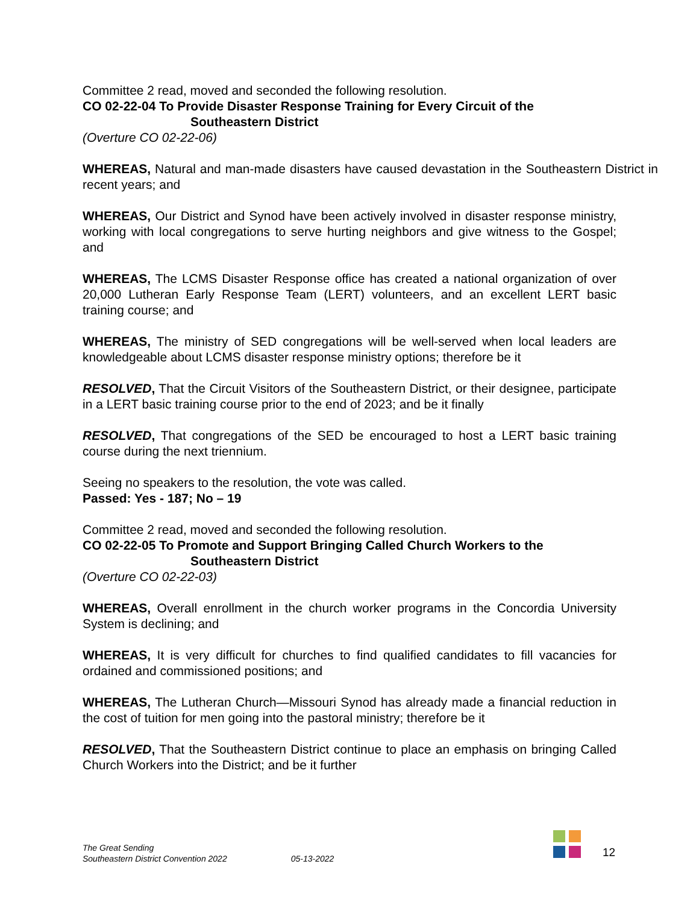Committee 2 read, moved and seconded the following resolution.
CO 02-22-04 To Provide Disaster Response Training for Every Circuit of the
Southeastern District
(Overture CO 02-22-06)
WHEREAS, Natural and man-made disasters have caused devastation in the Southeastern District in recent years; and
WHEREAS, Our District and Synod have been actively involved in disaster response ministry, working with local congregations to serve hurting neighbors and give witness to the Gospel; and
WHEREAS, The LCMS Disaster Response office has created a national organization of over 20,000 Lutheran Early Response Team (LERT) volunteers, and an excellent LERT basic training course; and
WHEREAS, The ministry of SED congregations will be well-served when local leaders are knowledgeable about LCMS disaster response ministry options; therefore be it
RESOLVED, That the Circuit Visitors of the Southeastern District, or their designee, participate in a LERT basic training course prior to the end of 2023; and be it finally
RESOLVED, That congregations of the SED be encouraged to host a LERT basic training course during the next triennium.
Seeing no speakers to the resolution, the vote was called.
Passed: Yes - 187; No – 19
Committee 2 read, moved and seconded the following resolution.
CO 02-22-05 To Promote and Support Bringing Called Church Workers to the
Southeastern District
(Overture CO 02-22-03)
WHEREAS, Overall enrollment in the church worker programs in the Concordia University System is declining; and
WHEREAS, It is very difficult for churches to find qualified candidates to fill vacancies for ordained and commissioned positions; and
WHEREAS, The Lutheran Church—Missouri Synod has already made a financial reduction in the cost of tuition for men going into the pastoral ministry; therefore be it
RESOLVED, That the Southeastern District continue to place an emphasis on bringing Called Church Workers into the District; and be it further
The Great Sending
Southeastern District Convention 2022
05-13-2022
12